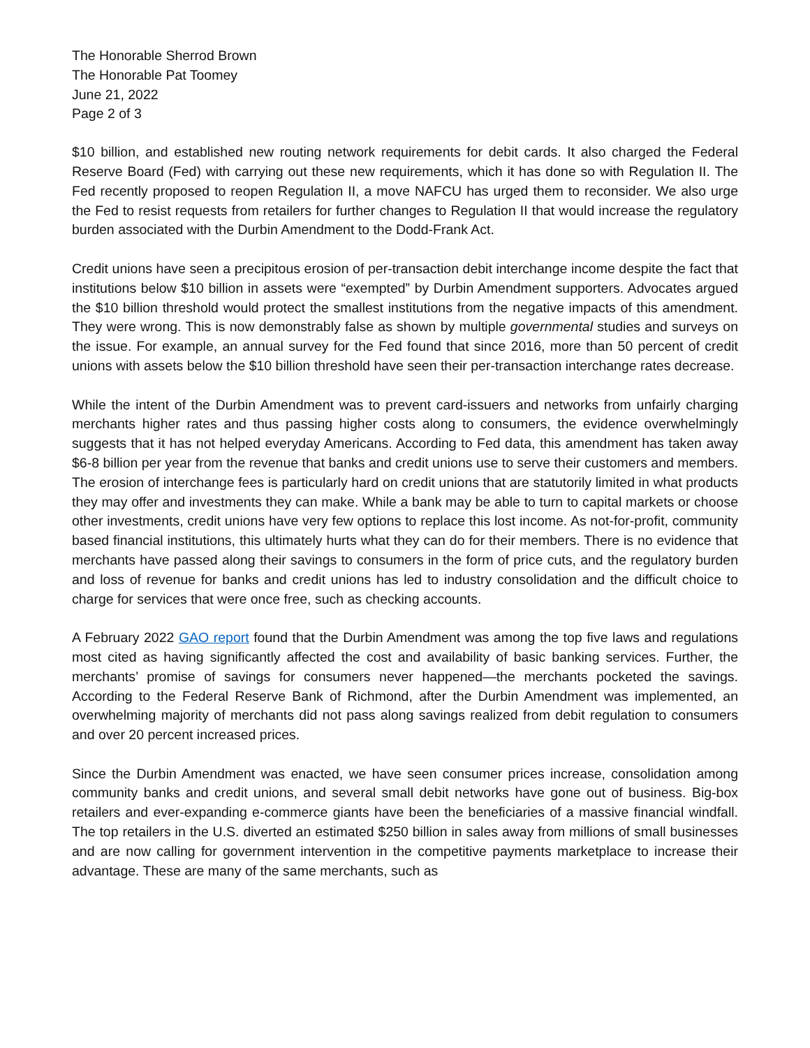The Honorable Sherrod Brown
The Honorable Pat Toomey
June 21, 2022
Page 2 of 3
$10 billion, and established new routing network requirements for debit cards. It also charged the Federal Reserve Board (Fed) with carrying out these new requirements, which it has done so with Regulation II. The Fed recently proposed to reopen Regulation II, a move NAFCU has urged them to reconsider. We also urge the Fed to resist requests from retailers for further changes to Regulation II that would increase the regulatory burden associated with the Durbin Amendment to the Dodd-Frank Act.
Credit unions have seen a precipitous erosion of per-transaction debit interchange income despite the fact that institutions below $10 billion in assets were “exempted” by Durbin Amendment supporters. Advocates argued the $10 billion threshold would protect the smallest institutions from the negative impacts of this amendment. They were wrong. This is now demonstrably false as shown by multiple governmental studies and surveys on the issue. For example, an annual survey for the Fed found that since 2016, more than 50 percent of credit unions with assets below the $10 billion threshold have seen their per-transaction interchange rates decrease.
While the intent of the Durbin Amendment was to prevent card-issuers and networks from unfairly charging merchants higher rates and thus passing higher costs along to consumers, the evidence overwhelmingly suggests that it has not helped everyday Americans. According to Fed data, this amendment has taken away $6-8 billion per year from the revenue that banks and credit unions use to serve their customers and members. The erosion of interchange fees is particularly hard on credit unions that are statutorily limited in what products they may offer and investments they can make. While a bank may be able to turn to capital markets or choose other investments, credit unions have very few options to replace this lost income. As not-for-profit, community based financial institutions, this ultimately hurts what they can do for their members. There is no evidence that merchants have passed along their savings to consumers in the form of price cuts, and the regulatory burden and loss of revenue for banks and credit unions has led to industry consolidation and the difficult choice to charge for services that were once free, such as checking accounts.
A February 2022 GAO report found that the Durbin Amendment was among the top five laws and regulations most cited as having significantly affected the cost and availability of basic banking services. Further, the merchants’ promise of savings for consumers never happened—the merchants pocketed the savings. According to the Federal Reserve Bank of Richmond, after the Durbin Amendment was implemented, an overwhelming majority of merchants did not pass along savings realized from debit regulation to consumers and over 20 percent increased prices.
Since the Durbin Amendment was enacted, we have seen consumer prices increase, consolidation among community banks and credit unions, and several small debit networks have gone out of business. Big-box retailers and ever-expanding e-commerce giants have been the beneficiaries of a massive financial windfall. The top retailers in the U.S. diverted an estimated $250 billion in sales away from millions of small businesses and are now calling for government intervention in the competitive payments marketplace to increase their advantage. These are many of the same merchants, such as